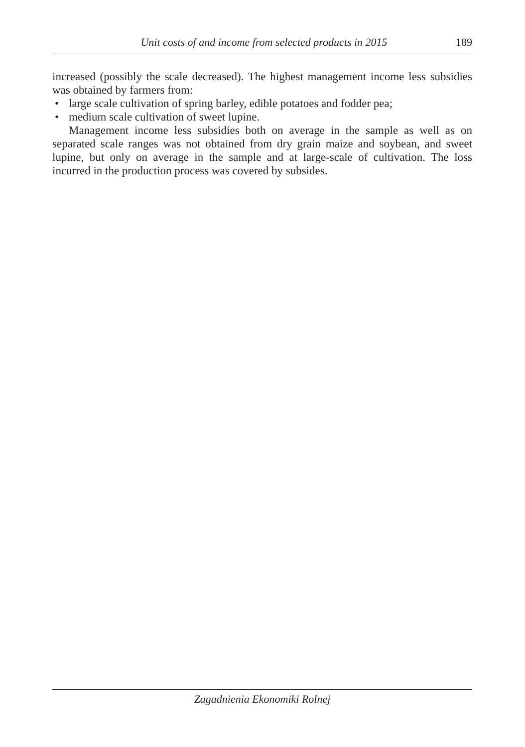Unit costs of and income from selected products in 2015 189
increased (possibly the scale decreased). The highest management income less subsidies was obtained by farmers from:
• large scale cultivation of spring barley, edible potatoes and fodder pea;
• medium scale cultivation of sweet lupine.
Management income less subsidies both on average in the sample as well as on separated scale ranges was not obtained from dry grain maize and soybean, and sweet lupine, but only on average in the sample and at large-scale of cultivation. The loss incurred in the production process was covered by subsides.
Zagadnienia Ekonomiki Rolnej